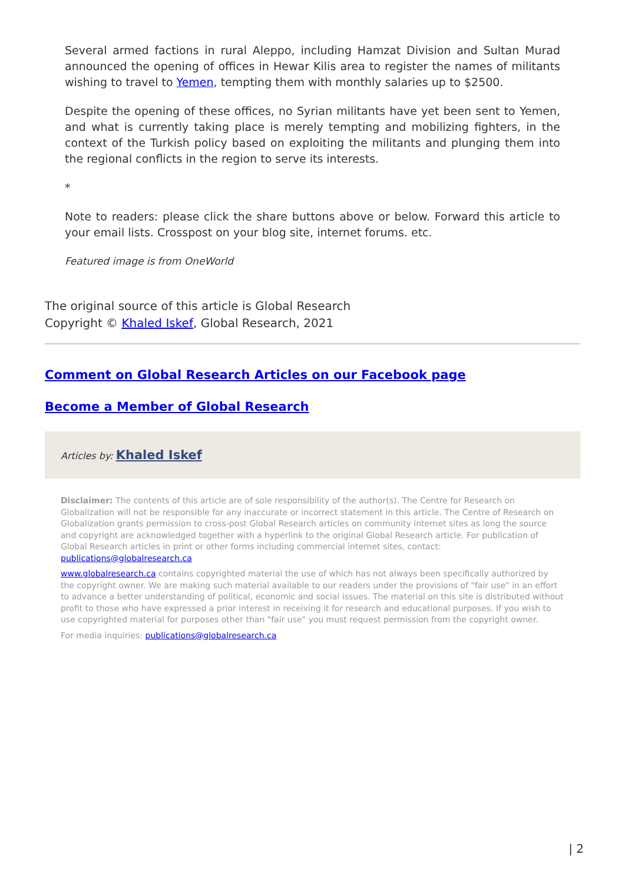Several armed factions in rural Aleppo, including Hamzat Division and Sultan Murad announced the opening of offices in Hewar Kilis area to register the names of militants wishing to travel to Yemen, tempting them with monthly salaries up to $2500.
Despite the opening of these offices, no Syrian militants have yet been sent to Yemen, and what is currently taking place is merely tempting and mobilizing fighters, in the context of the Turkish policy based on exploiting the militants and plunging them into the regional conflicts in the region to serve its interests.
*
Note to readers: please click the share buttons above or below. Forward this article to your email lists. Crosspost on your blog site, internet forums. etc.
Featured image is from OneWorld
The original source of this article is Global Research
Copyright © Khaled Iskef, Global Research, 2021
Comment on Global Research Articles on our Facebook page
Become a Member of Global Research
Articles by: Khaled Iskef
Disclaimer: The contents of this article are of sole responsibility of the author(s). The Centre for Research on Globalization will not be responsible for any inaccurate or incorrect statement in this article. The Centre of Research on Globalization grants permission to cross-post Global Research articles on community internet sites as long the source and copyright are acknowledged together with a hyperlink to the original Global Research article. For publication of Global Research articles in print or other forms including commercial internet sites, contact: publications@globalresearch.ca
www.globalresearch.ca contains copyrighted material the use of which has not always been specifically authorized by the copyright owner. We are making such material available to our readers under the provisions of "fair use" in an effort to advance a better understanding of political, economic and social issues. The material on this site is distributed without profit to those who have expressed a prior interest in receiving it for research and educational purposes. If you wish to use copyrighted material for purposes other than "fair use" you must request permission from the copyright owner.
For media inquiries: publications@globalresearch.ca
| 2